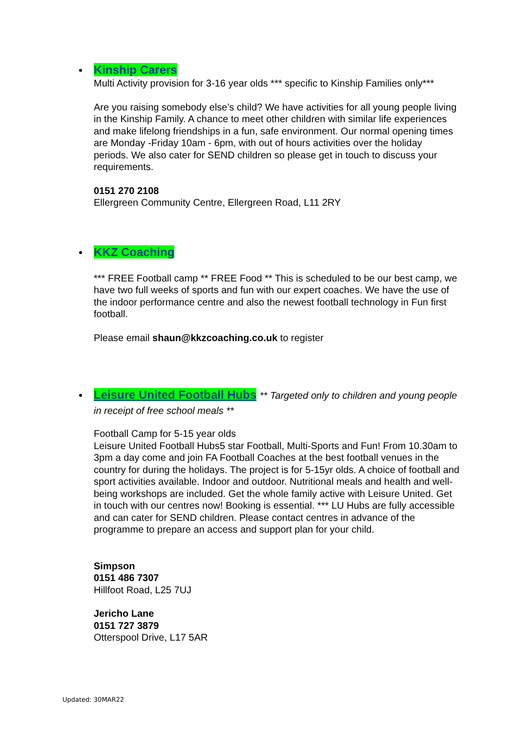Kinship Carers
Multi Activity provision for 3-16 year olds *** specific to Kinship Families only***
Are you raising somebody else’s child? We have activities for all young people living in the Kinship Family. A chance to meet other children with similar life experiences and make lifelong friendships in a fun, safe environment. Our normal opening times are Monday -Friday 10am - 6pm, with out of hours activities over the holiday periods. We also cater for SEND children so please get in touch to discuss your requirements.
0151 270 2108
Ellergreen Community Centre, Ellergreen Road, L11 2RY
KKZ Coaching
*** FREE Football camp ** FREE Food ** This is scheduled to be our best camp, we have two full weeks of sports and fun with our expert coaches. We have the use of the indoor performance centre and also the newest football technology in Fun first football.
Please email shaun@kkzcoaching.co.uk to register
Leisure United Football Hubs ** Targeted only to children and young people in receipt of free school meals **
Football Camp for 5-15 year olds
Leisure United Football Hubs5 star Football, Multi-Sports and Fun! From 10.30am to 3pm a day come and join FA Football Coaches at the best football venues in the country for during the holidays. The project is for 5-15yr olds. A choice of football and sport activities available. Indoor and outdoor. Nutritional meals and health and well-being workshops are included. Get the whole family active with Leisure United. Get in touch with our centres now! Booking is essential. *** LU Hubs are fully accessible and can cater for SEND children. Please contact centres in advance of the programme to prepare an access and support plan for your child.
Simpson
0151 486 7307
Hillfoot Road, L25 7UJ
Jericho Lane
0151 727 3879
Otterspool Drive, L17 5AR
Updated: 30MAR22